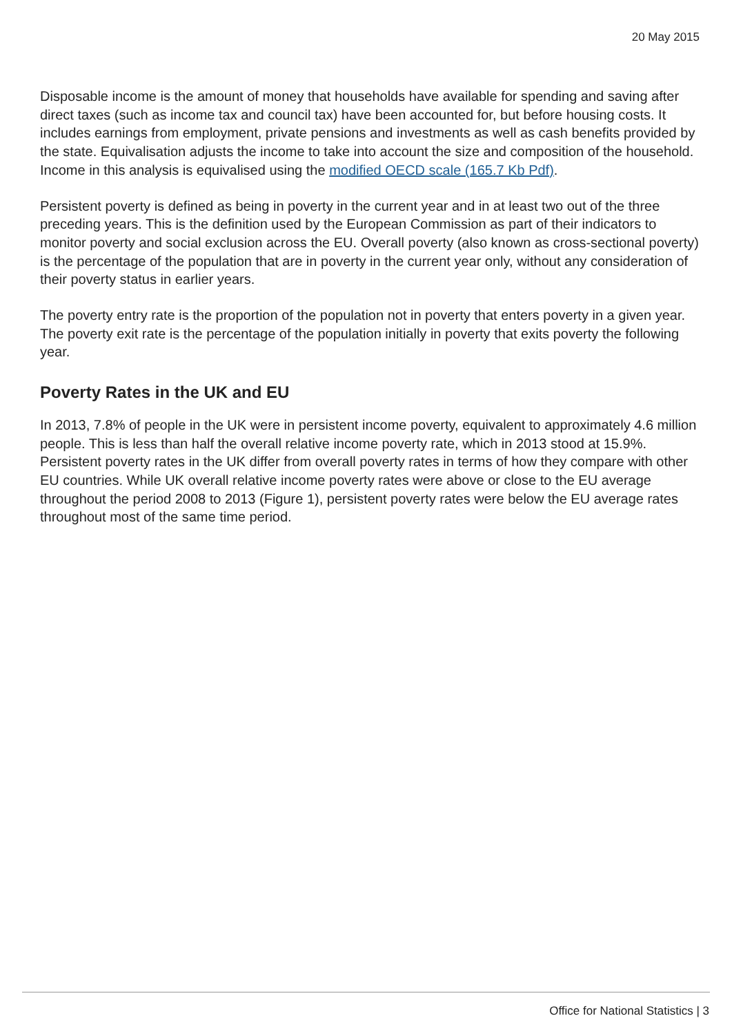20 May 2015
Disposable income is the amount of money that households have available for spending and saving after direct taxes (such as income tax and council tax) have been accounted for, but before housing costs. It includes earnings from employment, private pensions and investments as well as cash benefits provided by the state. Equivalisation adjusts the income to take into account the size and composition of the household. Income in this analysis is equivalised using the modified OECD scale (165.7 Kb Pdf).
Persistent poverty is defined as being in poverty in the current year and in at least two out of the three preceding years. This is the definition used by the European Commission as part of their indicators to monitor poverty and social exclusion across the EU. Overall poverty (also known as cross-sectional poverty) is the percentage of the population that are in poverty in the current year only, without any consideration of their poverty status in earlier years.
The poverty entry rate is the proportion of the population not in poverty that enters poverty in a given year. The poverty exit rate is the percentage of the population initially in poverty that exits poverty the following year.
Poverty Rates in the UK and EU
In 2013, 7.8% of people in the UK were in persistent income poverty, equivalent to approximately 4.6 million people. This is less than half the overall relative income poverty rate, which in 2013 stood at 15.9%. Persistent poverty rates in the UK differ from overall poverty rates in terms of how they compare with other EU countries. While UK overall relative income poverty rates were above or close to the EU average throughout the period 2008 to 2013 (Figure 1), persistent poverty rates were below the EU average rates throughout most of the same time period.
Office for National Statistics | 3